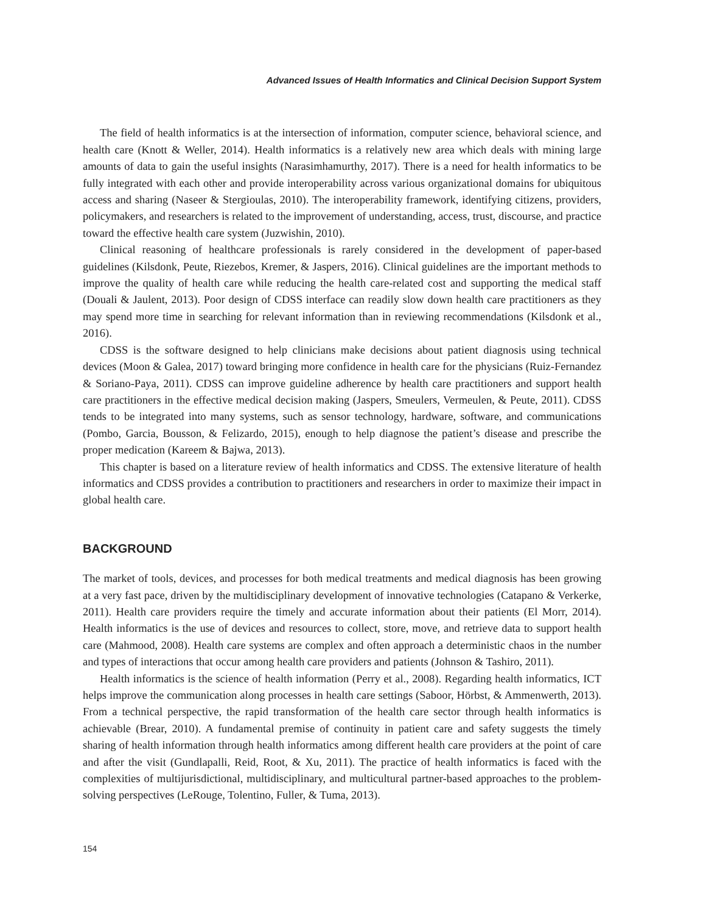Advanced Issues of Health Informatics and Clinical Decision Support System
The field of health informatics is at the intersection of information, computer science, behavioral science, and health care (Knott & Weller, 2014). Health informatics is a relatively new area which deals with mining large amounts of data to gain the useful insights (Narasimhamurthy, 2017). There is a need for health informatics to be fully integrated with each other and provide interoperability across various organizational domains for ubiquitous access and sharing (Naseer & Stergioulas, 2010). The interoperability framework, identifying citizens, providers, policymakers, and researchers is related to the improvement of understanding, access, trust, discourse, and practice toward the effective health care system (Juzwishin, 2010).
Clinical reasoning of healthcare professionals is rarely considered in the development of paper-based guidelines (Kilsdonk, Peute, Riezebos, Kremer, & Jaspers, 2016). Clinical guidelines are the important methods to improve the quality of health care while reducing the health care-related cost and supporting the medical staff (Douali & Jaulent, 2013). Poor design of CDSS interface can readily slow down health care practitioners as they may spend more time in searching for relevant information than in reviewing recommendations (Kilsdonk et al., 2016).
CDSS is the software designed to help clinicians make decisions about patient diagnosis using technical devices (Moon & Galea, 2017) toward bringing more confidence in health care for the physicians (Ruiz-Fernandez & Soriano-Paya, 2011). CDSS can improve guideline adherence by health care practitioners and support health care practitioners in the effective medical decision making (Jaspers, Smeulers, Vermeulen, & Peute, 2011). CDSS tends to be integrated into many systems, such as sensor technology, hardware, software, and communications (Pombo, Garcia, Bousson, & Felizardo, 2015), enough to help diagnose the patient’s disease and prescribe the proper medication (Kareem & Bajwa, 2013).
This chapter is based on a literature review of health informatics and CDSS. The extensive literature of health informatics and CDSS provides a contribution to practitioners and researchers in order to maximize their impact in global health care.
BACKGROUND
The market of tools, devices, and processes for both medical treatments and medical diagnosis has been growing at a very fast pace, driven by the multidisciplinary development of innovative technologies (Catapano & Verkerke, 2011). Health care providers require the timely and accurate information about their patients (El Morr, 2014). Health informatics is the use of devices and resources to collect, store, move, and retrieve data to support health care (Mahmood, 2008). Health care systems are complex and often approach a deterministic chaos in the number and types of interactions that occur among health care providers and patients (Johnson & Tashiro, 2011).
Health informatics is the science of health information (Perry et al., 2008). Regarding health informatics, ICT helps improve the communication along processes in health care settings (Saboor, Hörbst, & Ammenwerth, 2013). From a technical perspective, the rapid transformation of the health care sector through health informatics is achievable (Brear, 2010). A fundamental premise of continuity in patient care and safety suggests the timely sharing of health information through health informatics among different health care providers at the point of care and after the visit (Gundlapalli, Reid, Root, & Xu, 2011). The practice of health informatics is faced with the complexities of multijurisdictional, multidisciplinary, and multicultural partner-based approaches to the problem-solving perspectives (LeRouge, Tolentino, Fuller, & Tuma, 2013).
154